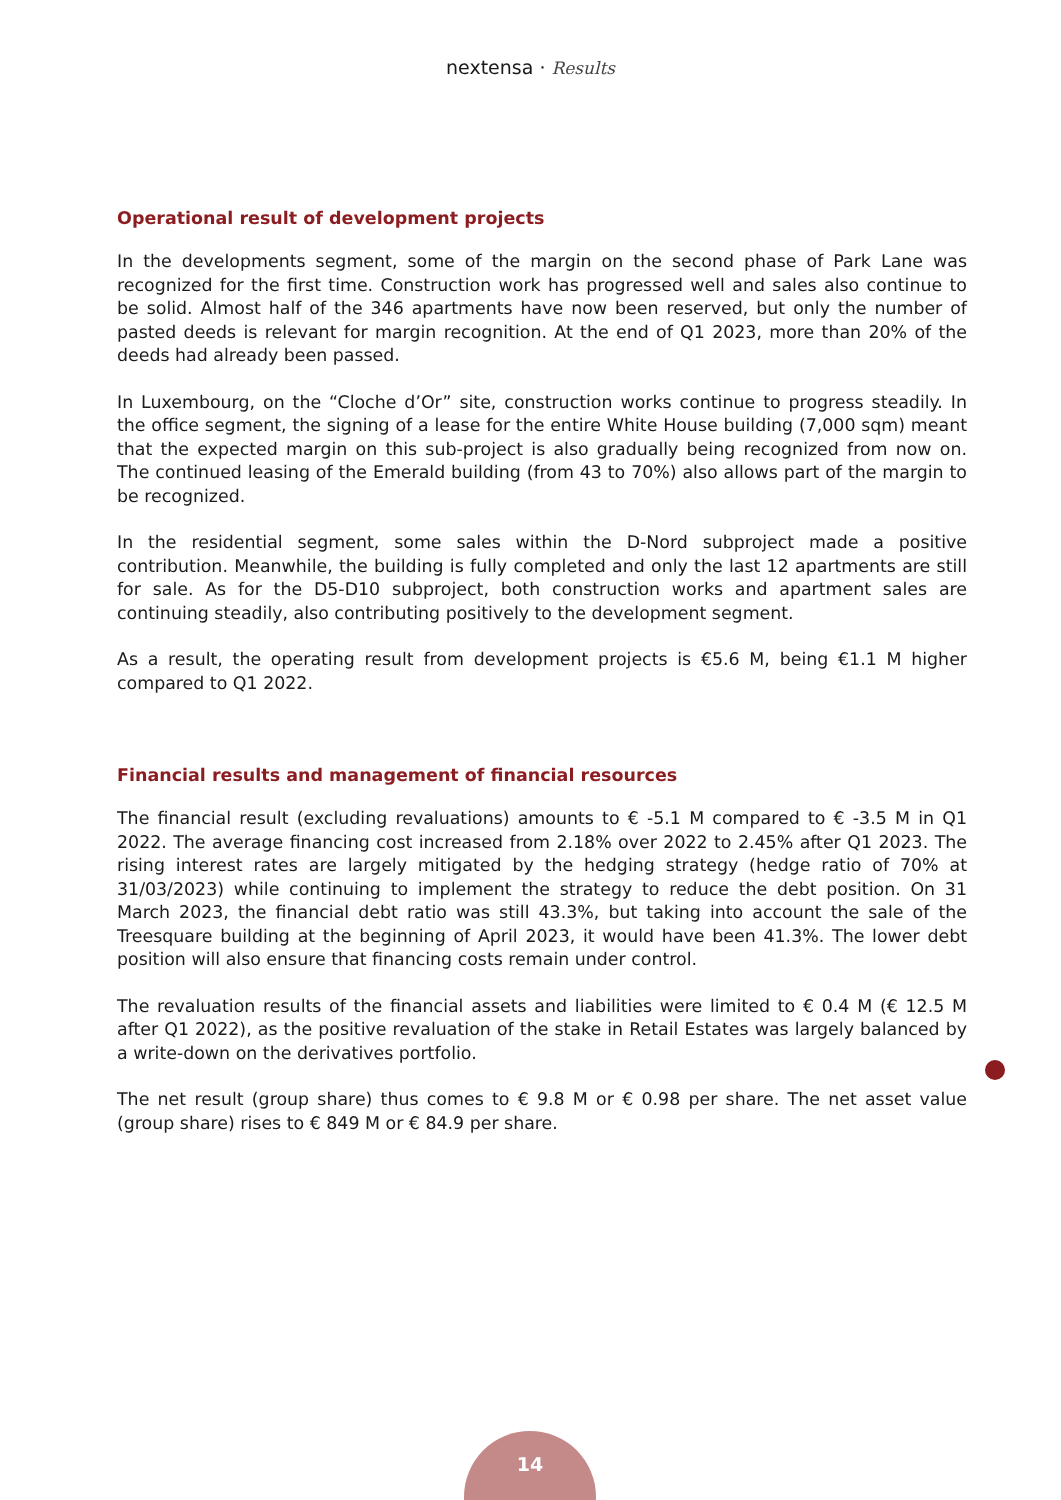nextensa · Results
Operational result of development projects
In the developments segment, some of the margin on the second phase of Park Lane was recognized for the first time. Construction work has progressed well and sales also continue to be solid. Almost half of the 346 apartments have now been reserved, but only the number of pasted deeds is relevant for margin recognition. At the end of Q1 2023, more than 20% of the deeds had already been passed.
In Luxembourg, on the “Cloche d’Or” site, construction works continue to progress steadily. In the office segment, the signing of a lease for the entire White House building (7,000 sqm) meant that the expected margin on this sub-project is also gradually being recognized from now on. The continued leasing of the Emerald building (from 43 to 70%) also allows part of the margin to be recognized.
In the residential segment, some sales within the D-Nord subproject made a positive contribution. Meanwhile, the building is fully completed and only the last 12 apartments are still for sale. As for the D5-D10 subproject, both construction works and apartment sales are continuing steadily, also contributing positively to the development segment.
As a result, the operating result from development projects is €5.6 M, being €1.1 M higher compared to Q1 2022.
Financial results and management of financial resources
The financial result (excluding revaluations) amounts to € -5.1 M compared to € -3.5 M in Q1 2022. The average financing cost increased from 2.18% over 2022 to 2.45% after Q1 2023. The rising interest rates are largely mitigated by the hedging strategy (hedge ratio of 70% at 31/03/2023) while continuing to implement the strategy to reduce the debt position. On 31 March 2023, the financial debt ratio was still 43.3%, but taking into account the sale of the Treesquare building at the beginning of April 2023, it would have been 41.3%. The lower debt position will also ensure that financing costs remain under control.
The revaluation results of the financial assets and liabilities were limited to € 0.4 M (€ 12.5 M after Q1 2022), as the positive revaluation of the stake in Retail Estates was largely balanced by a write-down on the derivatives portfolio.
The net result (group share) thus comes to € 9.8 M or € 0.98 per share. The net asset value (group share) rises to € 849 M or € 84.9 per share.
14